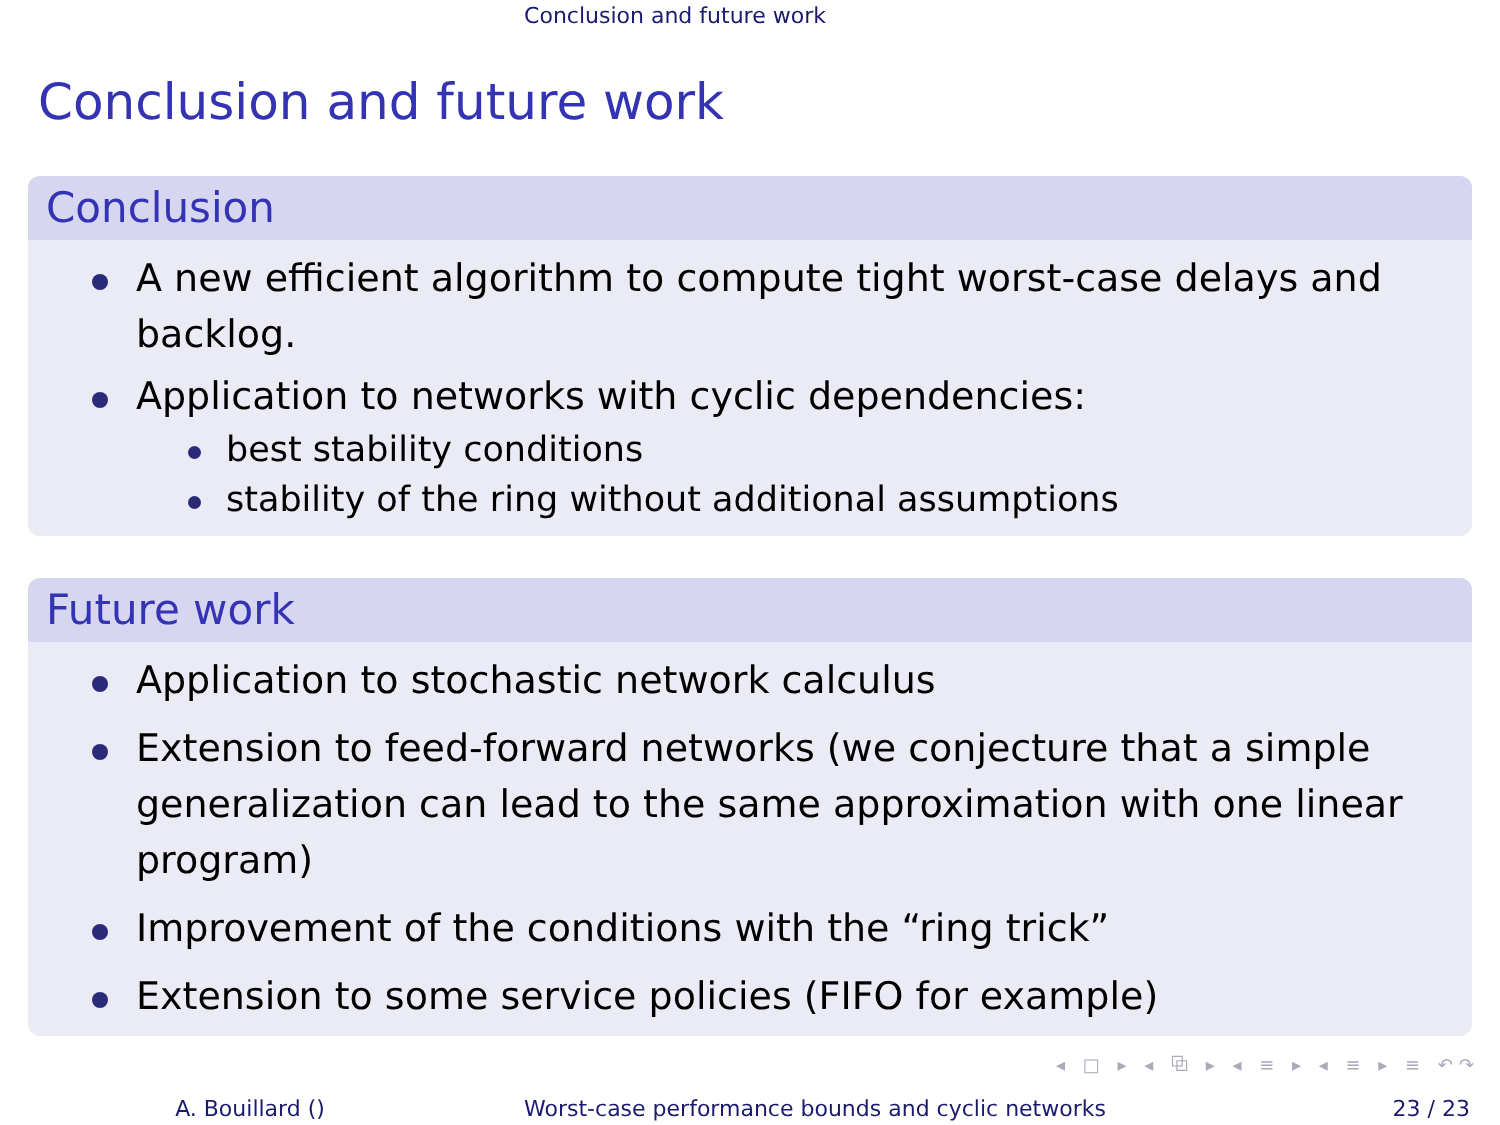Conclusion and future work
Conclusion and future work
Conclusion
A new efficient algorithm to compute tight worst-case delays and backlog.
Application to networks with cyclic dependencies:
best stability conditions
stability of the ring without additional assumptions
Future work
Application to stochastic network calculus
Extension to feed-forward networks (we conjecture that a simple generalization can lead to the same approximation with one linear program)
Improvement of the conditions with the “ring trick”
Extension to some service policies (FIFO for example)
◂ □ ▸ ◂ ⧉ ▸ ◂ ≡ ▸ ◂ ≡ ▸ ≡ ↶↷
A. Bouillard () Worst-case performance bounds and cyclic networks 23 / 23